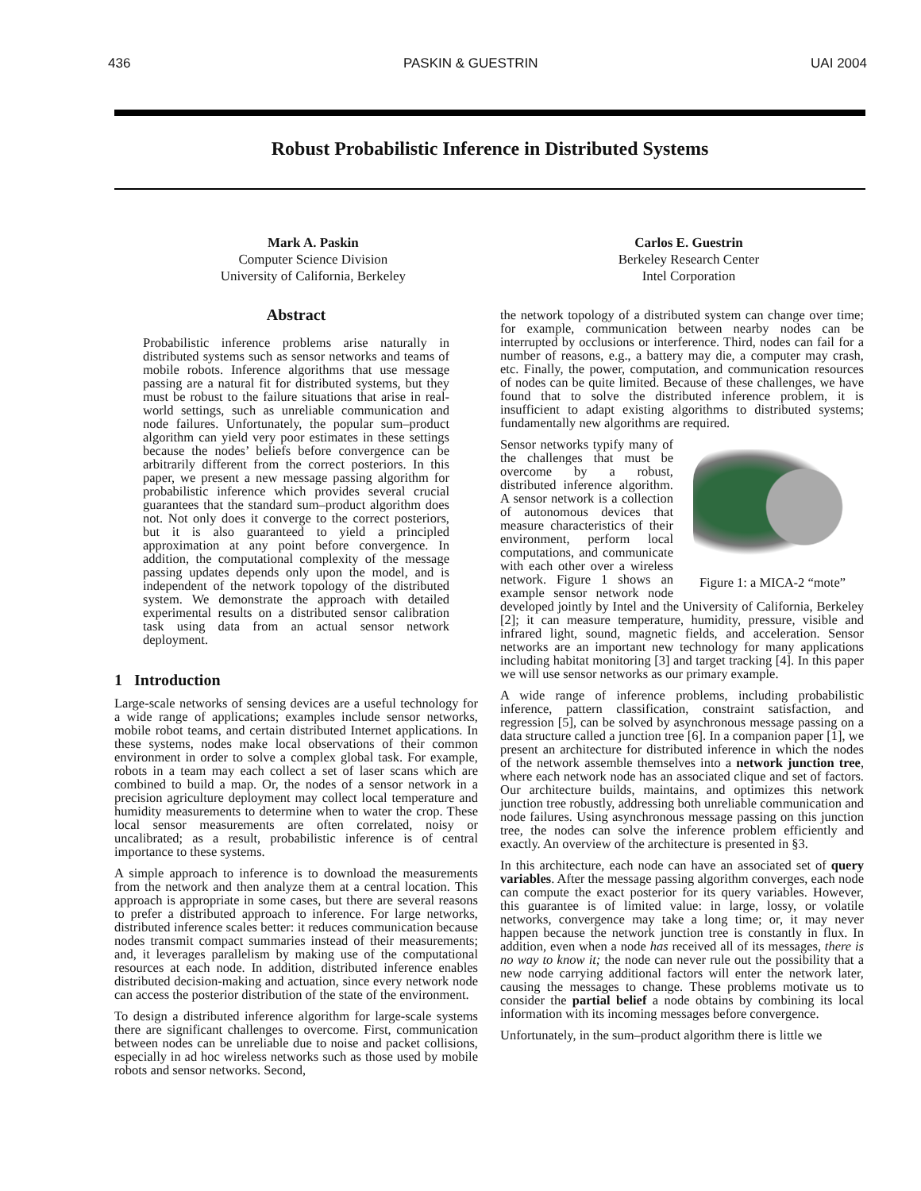436 PASKIN & GUESTRIN UAI 2004
Robust Probabilistic Inference in Distributed Systems
Mark A. Paskin
Computer Science Division
University of California, Berkeley
Carlos E. Guestrin
Berkeley Research Center
Intel Corporation
Abstract
Probabilistic inference problems arise naturally in distributed systems such as sensor networks and teams of mobile robots. Inference algorithms that use message passing are a natural fit for distributed systems, but they must be robust to the failure situations that arise in real-world settings, such as unreliable communication and node failures. Unfortunately, the popular sum–product algorithm can yield very poor estimates in these settings because the nodes’ beliefs before convergence can be arbitrarily different from the correct posteriors. In this paper, we present a new message passing algorithm for probabilistic inference which provides several crucial guarantees that the standard sum–product algorithm does not. Not only does it converge to the correct posteriors, but it is also guaranteed to yield a principled approximation at any point before convergence. In addition, the computational complexity of the message passing updates depends only upon the model, and is independent of the network topology of the distributed system. We demonstrate the approach with detailed experimental results on a distributed sensor calibration task using data from an actual sensor network deployment.
1 Introduction
Large-scale networks of sensing devices are a useful technology for a wide range of applications; examples include sensor networks, mobile robot teams, and certain distributed Internet applications. In these systems, nodes make local observations of their common environment in order to solve a complex global task. For example, robots in a team may each collect a set of laser scans which are combined to build a map. Or, the nodes of a sensor network in a precision agriculture deployment may collect local temperature and humidity measurements to determine when to water the crop. These local sensor measurements are often correlated, noisy or uncalibrated; as a result, probabilistic inference is of central importance to these systems.
A simple approach to inference is to download the measurements from the network and then analyze them at a central location. This approach is appropriate in some cases, but there are several reasons to prefer a distributed approach to inference. For large networks, distributed inference scales better: it reduces communication because nodes transmit compact summaries instead of their measurements; and, it leverages parallelism by making use of the computational resources at each node. In addition, distributed inference enables distributed decision-making and actuation, since every network node can access the posterior distribution of the state of the environment.
To design a distributed inference algorithm for large-scale systems there are significant challenges to overcome. First, communication between nodes can be unreliable due to noise and packet collisions, especially in ad hoc wireless networks such as those used by mobile robots and sensor networks. Second,
the network topology of a distributed system can change over time; for example, communication between nearby nodes can be interrupted by occlusions or interference. Third, nodes can fail for a number of reasons, e.g., a battery may die, a computer may crash, etc. Finally, the power, computation, and communication resources of nodes can be quite limited. Because of these challenges, we have found that to solve the distributed inference problem, it is insufficient to adapt existing algorithms to distributed systems; fundamentally new algorithms are required.
Figure 1: a MICA-2 “mote”
Sensor networks typify many of the challenges that must be overcome by a robust, distributed inference algorithm. A sensor network is a collection of autonomous devices that measure characteristics of their environment, perform local computations, and communicate with each other over a wireless network. Figure 1 shows an example sensor network node developed jointly by Intel and the University of California, Berkeley [2]; it can measure temperature, humidity, pressure, visible and infrared light, sound, magnetic fields, and acceleration. Sensor networks are an important new technology for many applications including habitat monitoring [3] and target tracking [4]. In this paper we will use sensor networks as our primary example.
A wide range of inference problems, including probabilistic inference, pattern classification, constraint satisfaction, and regression [5], can be solved by asynchronous message passing on a data structure called a junction tree [6]. In a companion paper [1], we present an architecture for distributed inference in which the nodes of the network assemble themselves into a network junction tree, where each network node has an associated clique and set of factors. Our architecture builds, maintains, and optimizes this network junction tree robustly, addressing both unreliable communication and node failures. Using asynchronous message passing on this junction tree, the nodes can solve the inference problem efficiently and exactly. An overview of the architecture is presented in §3.
In this architecture, each node can have an associated set of query variables. After the message passing algorithm converges, each node can compute the exact posterior for its query variables. However, this guarantee is of limited value: in large, lossy, or volatile networks, convergence may take a long time; or, it may never happen because the network junction tree is constantly in flux. In addition, even when a node has received all of its messages, there is no way to know it; the node can never rule out the possibility that a new node carrying additional factors will enter the network later, causing the messages to change. These problems motivate us to consider the partial belief a node obtains by combining its local information with its incoming messages before convergence.
Unfortunately, in the sum–product algorithm there is little we